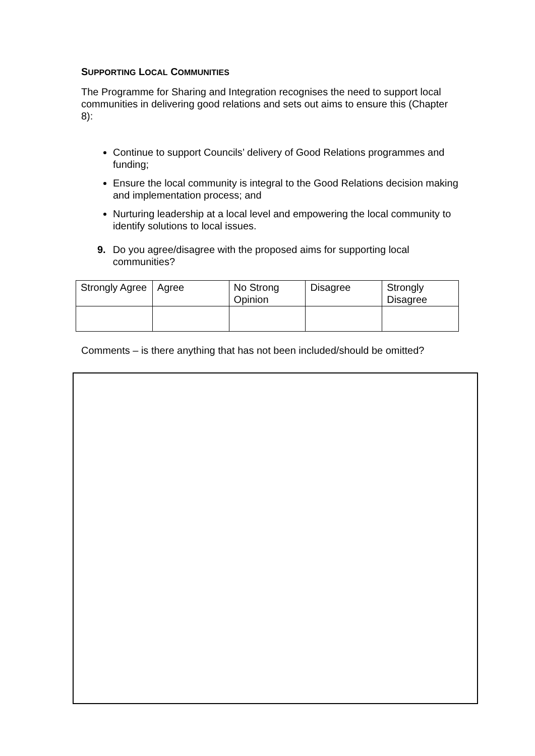SUPPORTING LOCAL COMMUNITIES
The Programme for Sharing and Integration recognises the need to support local communities in delivering good relations and sets out aims to ensure this (Chapter 8):
Continue to support Councils’ delivery of Good Relations programmes and funding;
Ensure the local community is integral to the Good Relations decision making and implementation process; and
Nurturing leadership at a local level and empowering the local community to identify solutions to local issues.
9. Do you agree/disagree with the proposed aims for supporting local communities?
| Strongly Agree | Agree | No Strong Opinion | Disagree | Strongly Disagree |
Comments – is there anything that has not been included/should be omitted?